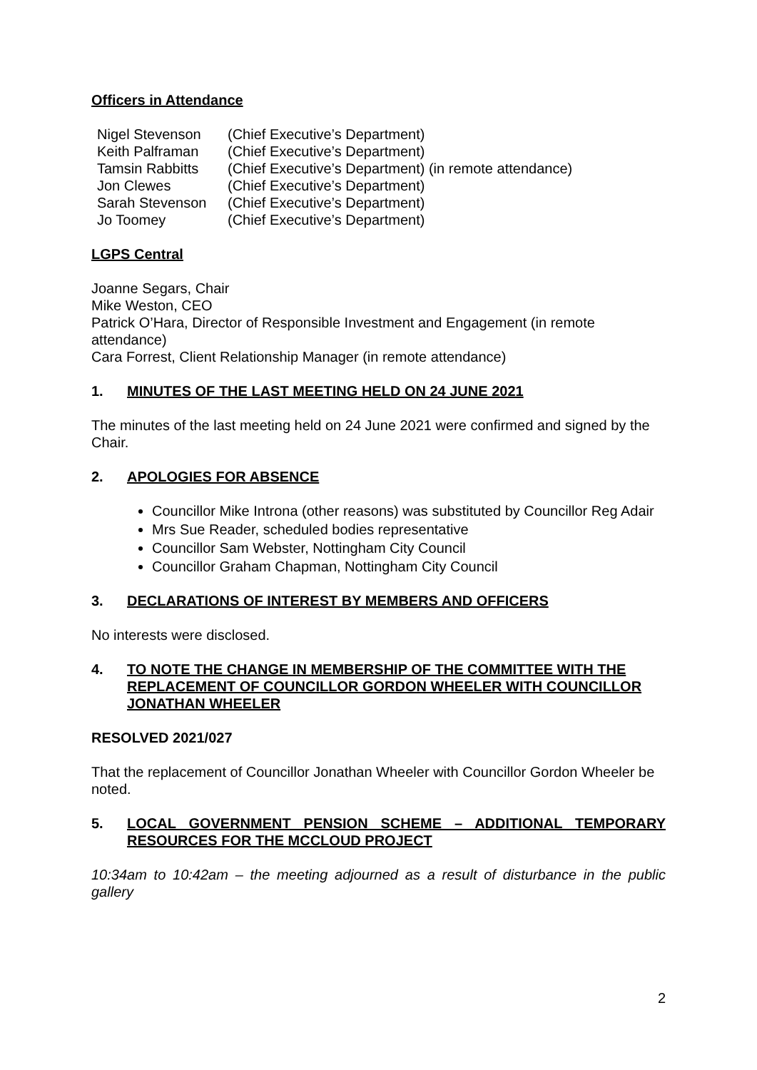Officers in Attendance
| Nigel Stevenson | (Chief Executive’s Department) |
| Keith Palframan | (Chief Executive’s Department) |
| Tamsin Rabbitts | (Chief Executive’s Department) (in remote attendance) |
| Jon Clewes | (Chief Executive’s Department) |
| Sarah Stevenson | (Chief Executive’s Department) |
| Jo Toomey | (Chief Executive’s Department) |
LGPS Central
Joanne Segars, Chair
Mike Weston, CEO
Patrick O’Hara, Director of Responsible Investment and Engagement (in remote attendance)
Cara Forrest, Client Relationship Manager (in remote attendance)
1. MINUTES OF THE LAST MEETING HELD ON 24 JUNE 2021
The minutes of the last meeting held on 24 June 2021 were confirmed and signed by the Chair.
2. APOLOGIES FOR ABSENCE
Councillor Mike Introna (other reasons) was substituted by Councillor Reg Adair
Mrs Sue Reader, scheduled bodies representative
Councillor Sam Webster, Nottingham City Council
Councillor Graham Chapman, Nottingham City Council
3. DECLARATIONS OF INTEREST BY MEMBERS AND OFFICERS
No interests were disclosed.
4. TO NOTE THE CHANGE IN MEMBERSHIP OF THE COMMITTEE WITH THE REPLACEMENT OF COUNCILLOR GORDON WHEELER WITH COUNCILLOR JONATHAN WHEELER
RESOLVED 2021/027
That the replacement of Councillor Jonathan Wheeler with Councillor Gordon Wheeler be noted.
5. LOCAL GOVERNMENT PENSION SCHEME – ADDITIONAL TEMPORARY RESOURCES FOR THE MCCLOUD PROJECT
10:34am to 10:42am – the meeting adjourned as a result of disturbance in the public gallery
2